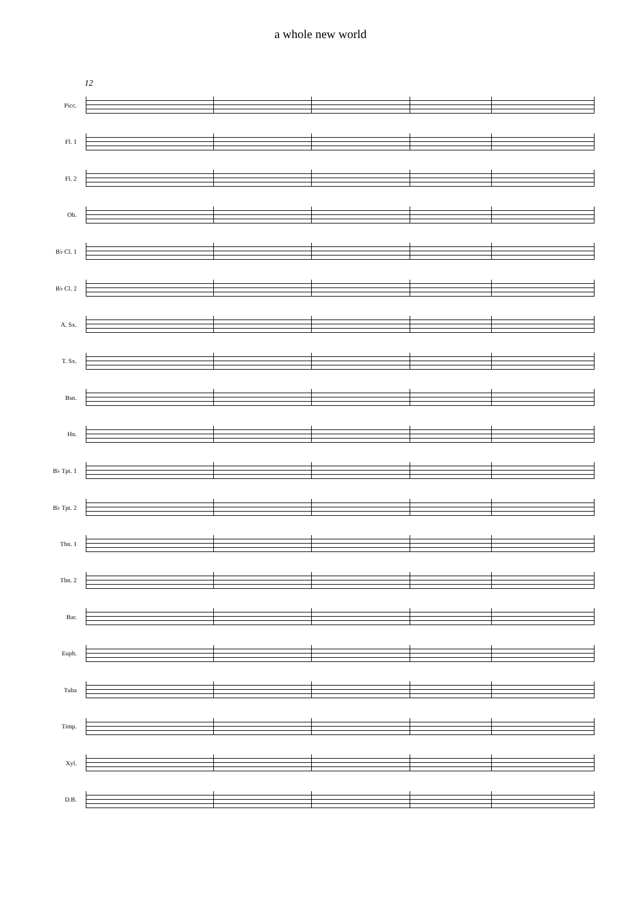a whole new world
12
Picc.
Fl. 1
Fl. 2
Ob.
B♭ Cl. 1
B♭ Cl. 2
A. Sx.
T. Sx.
Bsn.
Hn.
B♭ Tpt. 1
B♭ Tpt. 2
Tbn. 1
Tbn. 2
Bar.
Euph.
Tuba
Timp.
Xyl.
D.B.